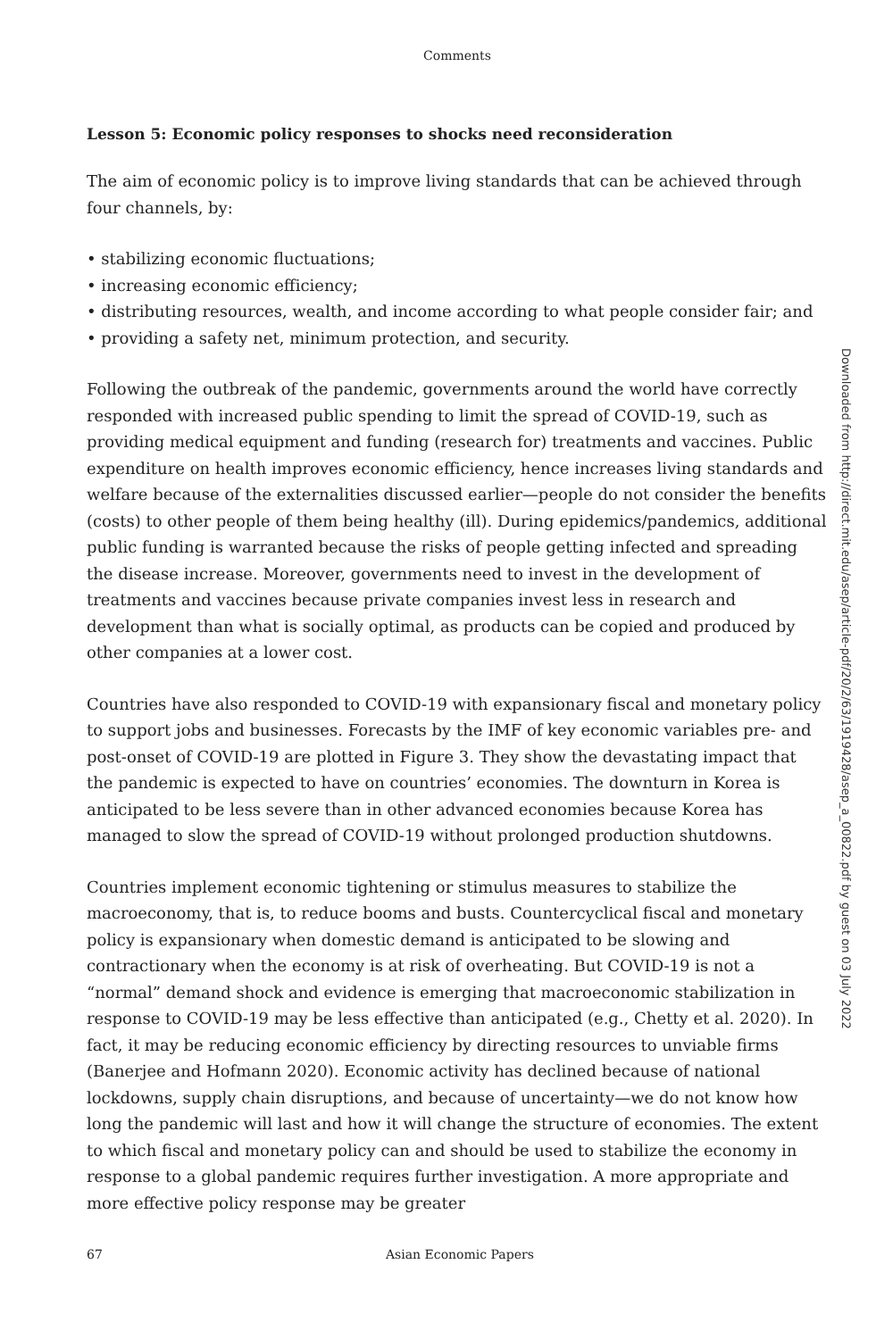Comments
Lesson 5: Economic policy responses to shocks need reconsideration
The aim of economic policy is to improve living standards that can be achieved through four channels, by:
• stabilizing economic fluctuations;
• increasing economic efficiency;
• distributing resources, wealth, and income according to what people consider fair; and
• providing a safety net, minimum protection, and security.
Following the outbreak of the pandemic, governments around the world have correctly responded with increased public spending to limit the spread of COVID-19, such as providing medical equipment and funding (research for) treatments and vaccines. Public expenditure on health improves economic efficiency, hence increases living standards and welfare because of the externalities discussed earlier—people do not consider the benefits (costs) to other people of them being healthy (ill). During epidemics/pandemics, additional public funding is warranted because the risks of people getting infected and spreading the disease increase. Moreover, governments need to invest in the development of treatments and vaccines because private companies invest less in research and development than what is socially optimal, as products can be copied and produced by other companies at a lower cost.
Countries have also responded to COVID-19 with expansionary fiscal and monetary policy to support jobs and businesses. Forecasts by the IMF of key economic variables pre- and post-onset of COVID-19 are plotted in Figure 3. They show the devastating impact that the pandemic is expected to have on countries’ economies. The downturn in Korea is anticipated to be less severe than in other advanced economies because Korea has managed to slow the spread of COVID-19 without prolonged production shutdowns.
Countries implement economic tightening or stimulus measures to stabilize the macroeconomy, that is, to reduce booms and busts. Countercyclical fiscal and monetary policy is expansionary when domestic demand is anticipated to be slowing and contractionary when the economy is at risk of overheating. But COVID-19 is not a “normal” demand shock and evidence is emerging that macroeconomic stabilization in response to COVID-19 may be less effective than anticipated (e.g., Chetty et al. 2020). In fact, it may be reducing economic efficiency by directing resources to unviable firms (Banerjee and Hofmann 2020). Economic activity has declined because of national lockdowns, supply chain disruptions, and because of uncertainty—we do not know how long the pandemic will last and how it will change the structure of economies. The extent to which fiscal and monetary policy can and should be used to stabilize the economy in response to a global pandemic requires further investigation. A more appropriate and more effective policy response may be greater
67 Asian Economic Papers
Downloaded from http://direct.mit.edu/asep/article-pdf/20/2/63/1919428/asep_a_00822.pdf by guest on 03 July 2022